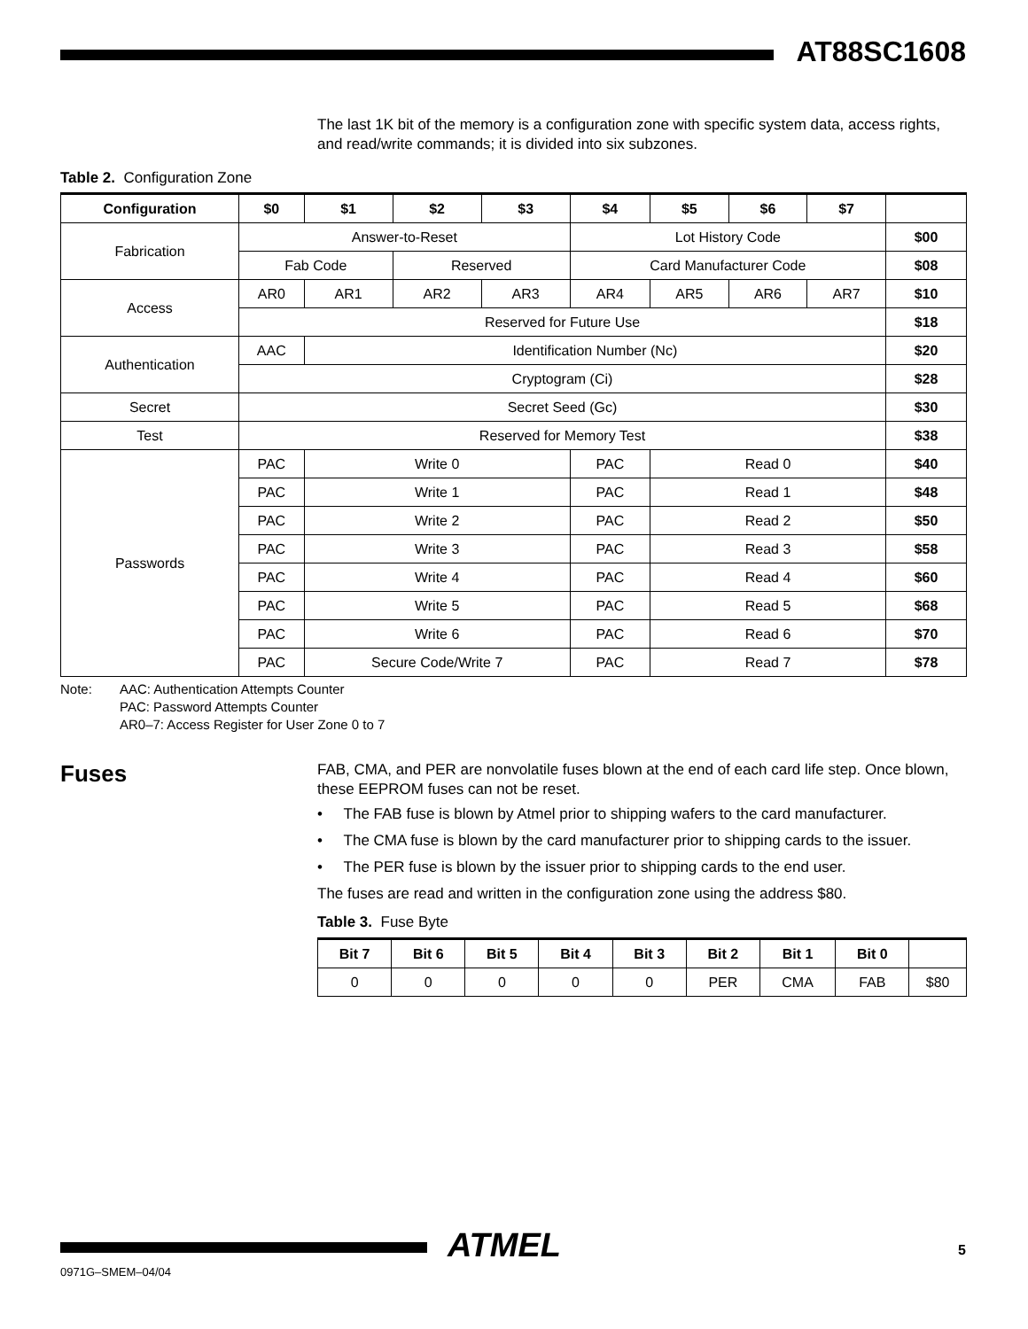AT88SC1608
The last 1K bit of the memory is a configuration zone with specific system data, access rights, and read/write commands; it is divided into six subzones.
Table 2. Configuration Zone
| Configuration | $0 | $1 | $2 | $3 | $4 | $5 | $6 | $7 | |
| --- | --- | --- | --- | --- | --- | --- | --- | --- | --- |
| Fabrication | Answer-to-Reset | | | | Lot History Code | | | | $00 |
| | Fab Code | | Reserved | | Card Manufacturer Code | | | | $08 |
| Access | AR0 | AR1 | AR2 | AR3 | AR4 | AR5 | AR6 | AR7 | $10 |
| | Reserved for Future Use | | | | | | | | $18 |
| Authentication | AAC | Identification Number (Nc) | | | | | | | $20 |
| | Cryptogram (Ci) | | | | | | | | $28 |
| Secret | Secret Seed (Gc) | | | | | | | | $30 |
| Test | Reserved for Memory Test | | | | | | | | $38 |
| Passwords | PAC | Write 0 | | | PAC | Read 0 | | | $40 |
| | PAC | Write 1 | | | PAC | Read 1 | | | $48 |
| | PAC | Write 2 | | | PAC | Read 2 | | | $50 |
| | PAC | Write 3 | | | PAC | Read 3 | | | $58 |
| | PAC | Write 4 | | | PAC | Read 4 | | | $60 |
| | PAC | Write 5 | | | PAC | Read 5 | | | $68 |
| | PAC | Write 6 | | | PAC | Read 6 | | | $70 |
| | PAC | Secure Code/Write 7 | | | PAC | Read 7 | | | $78 |
Note: AAC: Authentication Attempts Counter
PAC: Password Attempts Counter
AR0–7: Access Register for User Zone 0 to 7
Fuses
FAB, CMA, and PER are nonvolatile fuses blown at the end of each card life step. Once blown, these EEPROM fuses can not be reset.
• The FAB fuse is blown by Atmel prior to shipping wafers to the card manufacturer.
• The CMA fuse is blown by the card manufacturer prior to shipping cards to the issuer.
• The PER fuse is blown by the issuer prior to shipping cards to the end user.
The fuses are read and written in the configuration zone using the address $80.
Table 3. Fuse Byte
| Bit 7 | Bit 6 | Bit 5 | Bit 4 | Bit 3 | Bit 2 | Bit 1 | Bit 0 | |
| --- | --- | --- | --- | --- | --- | --- | --- | --- |
| 0 | 0 | 0 | 0 | 0 | PER | CMA | FAB | $80 |
ATMEL
0971G–SMEM–04/04
5